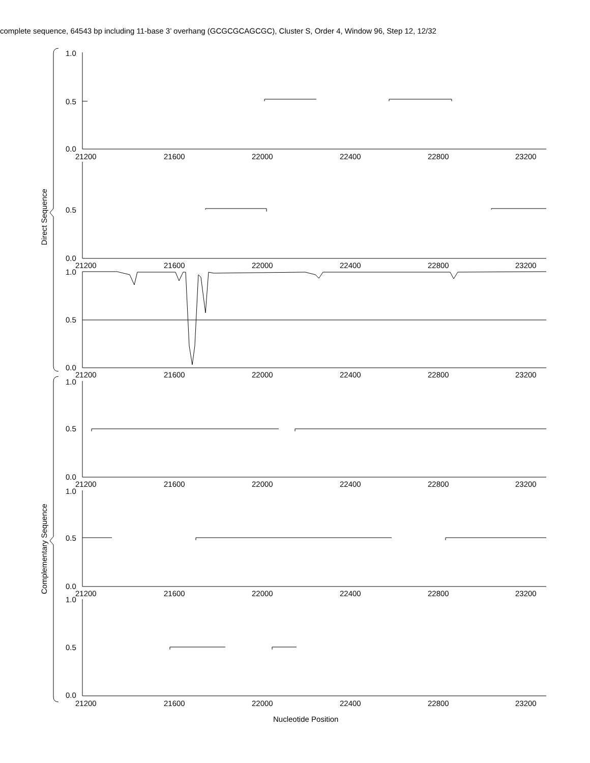complete sequence, 64543 bp including 11-base 3’ overhang (GCGCGCAGCGC), Cluster S, Order 4, Window 96, Step 12, 12/32
1.0
0.5
0.0
21200
21600
22000
22400
22800
23200
0.5
0.0
21200
21600
22000
22400
22800
23200
1.0
0.5
0.0
21200
21600
22000
22400
22800
23200
1.0
0.5
0.0
21200
21600
22000
22400
22800
23200
1.0
0.5
0.0
21200
21600
22000
22400
22800
23200
1.0
0.5
0.0
21200
21600
22000
22400
22800
23200
Direct Sequence
Complementary Sequence
Nucleotide Position